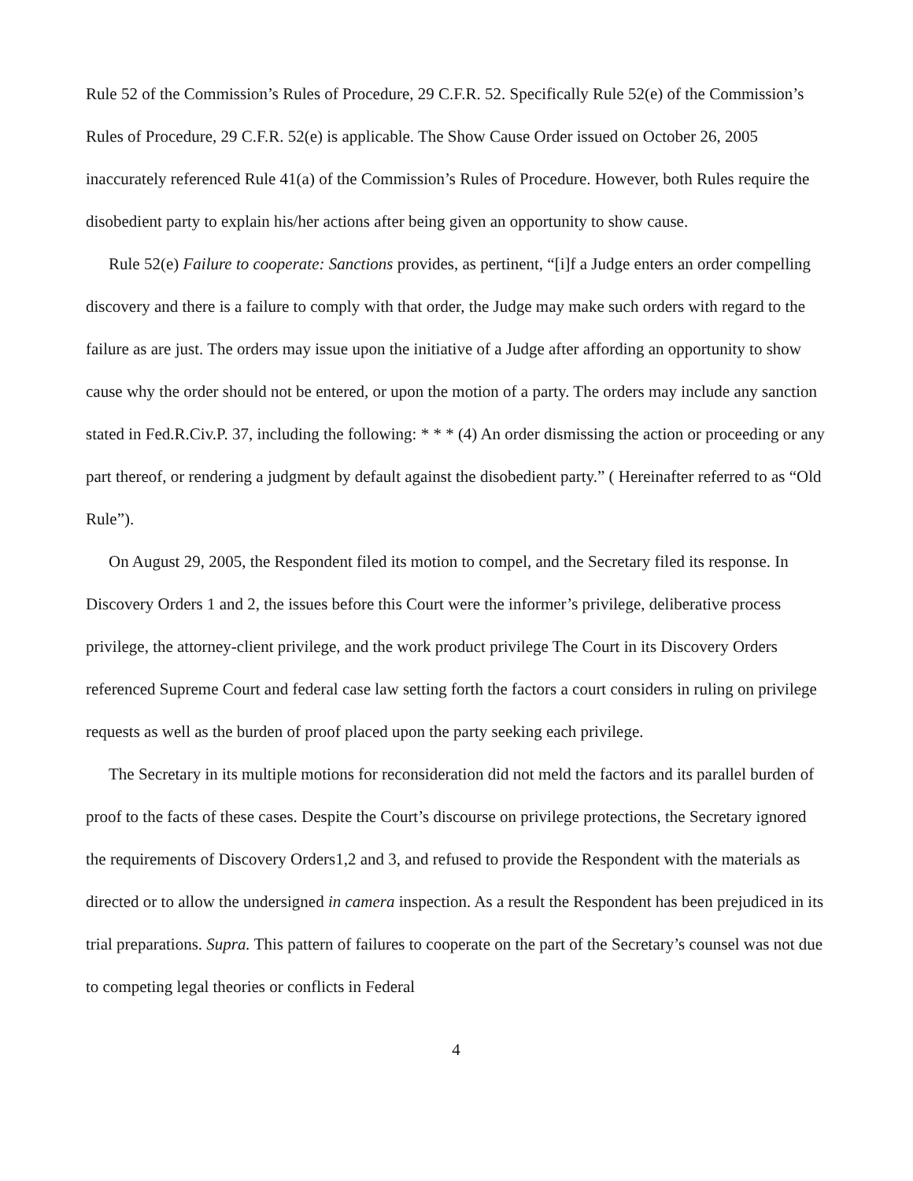Rule 52 of the Commission’s Rules of Procedure, 29 C.F.R. 52. Specifically Rule 52(e) of the Commission’s Rules of Procedure, 29 C.F.R. 52(e) is applicable. The Show Cause Order issued on October 26, 2005 inaccurately referenced Rule 41(a) of the Commission’s Rules of Procedure. However, both Rules require the disobedient party to explain his/her actions after being given an opportunity to show cause.
Rule 52(e) Failure to cooperate: Sanctions provides, as pertinent, “[i]f a Judge enters an order compelling discovery and there is a failure to comply with that order, the Judge may make such orders with regard to the failure as are just. The orders may issue upon the initiative of a Judge after affording an opportunity to show cause why the order should not be entered, or upon the motion of a party. The orders may include any sanction stated in Fed.R.Civ.P. 37, including the following: * * * (4) An order dismissing the action or proceeding or any part thereof, or rendering a judgment by default against the disobedient party.” ( Hereinafter referred to as “Old Rule”).
On August 29, 2005, the Respondent filed its motion to compel, and the Secretary filed its response. In Discovery Orders 1 and 2, the issues before this Court were the informer’s privilege, deliberative process privilege, the attorney-client privilege, and the work product privilege The Court in its Discovery Orders referenced Supreme Court and federal case law setting forth the factors a court considers in ruling on privilege requests as well as the burden of proof placed upon the party seeking each privilege.
The Secretary in its multiple motions for reconsideration did not meld the factors and its parallel burden of proof to the facts of these cases. Despite the Court’s discourse on privilege protections, the Secretary ignored the requirements of Discovery Orders1,2 and 3, and refused to provide the Respondent with the materials as directed or to allow the undersigned in camera inspection. As a result the Respondent has been prejudiced in its trial preparations. Supra. This pattern of failures to cooperate on the part of the Secretary’s counsel was not due to competing legal theories or conflicts in Federal
4